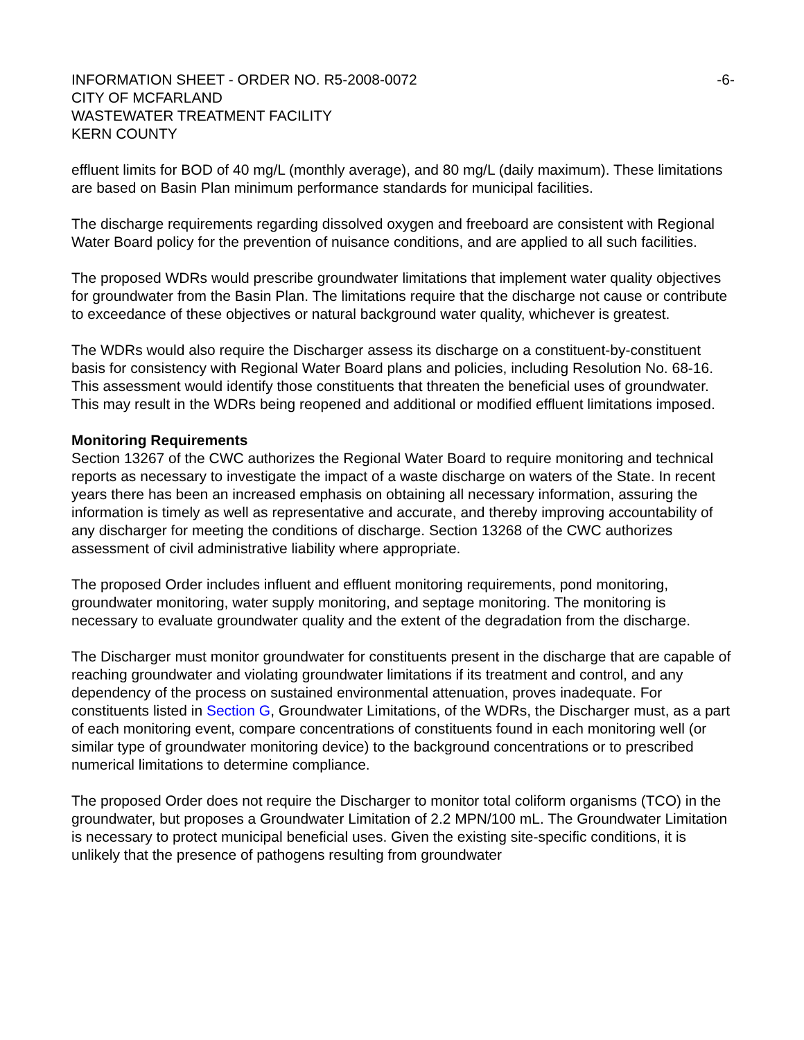INFORMATION SHEET - ORDER NO. R5-2008-0072 -6-
CITY OF MCFARLAND
WASTEWATER TREATMENT FACILITY
KERN COUNTY
effluent limits for BOD of 40 mg/L (monthly average), and 80 mg/L (daily maximum). These limitations are based on Basin Plan minimum performance standards for municipal facilities.
The discharge requirements regarding dissolved oxygen and freeboard are consistent with Regional Water Board policy for the prevention of nuisance conditions, and are applied to all such facilities.
The proposed WDRs would prescribe groundwater limitations that implement water quality objectives for groundwater from the Basin Plan. The limitations require that the discharge not cause or contribute to exceedance of these objectives or natural background water quality, whichever is greatest.
The WDRs would also require the Discharger assess its discharge on a constituent-by-constituent basis for consistency with Regional Water Board plans and policies, including Resolution No. 68-16. This assessment would identify those constituents that threaten the beneficial uses of groundwater. This may result in the WDRs being reopened and additional or modified effluent limitations imposed.
Monitoring Requirements
Section 13267 of the CWC authorizes the Regional Water Board to require monitoring and technical reports as necessary to investigate the impact of a waste discharge on waters of the State. In recent years there has been an increased emphasis on obtaining all necessary information, assuring the information is timely as well as representative and accurate, and thereby improving accountability of any discharger for meeting the conditions of discharge. Section 13268 of the CWC authorizes assessment of civil administrative liability where appropriate.
The proposed Order includes influent and effluent monitoring requirements, pond monitoring, groundwater monitoring, water supply monitoring, and septage monitoring. The monitoring is necessary to evaluate groundwater quality and the extent of the degradation from the discharge.
The Discharger must monitor groundwater for constituents present in the discharge that are capable of reaching groundwater and violating groundwater limitations if its treatment and control, and any dependency of the process on sustained environmental attenuation, proves inadequate. For constituents listed in Section G, Groundwater Limitations, of the WDRs, the Discharger must, as a part of each monitoring event, compare concentrations of constituents found in each monitoring well (or similar type of groundwater monitoring device) to the background concentrations or to prescribed numerical limitations to determine compliance.
The proposed Order does not require the Discharger to monitor total coliform organisms (TCO) in the groundwater, but proposes a Groundwater Limitation of 2.2 MPN/100 mL. The Groundwater Limitation is necessary to protect municipal beneficial uses. Given the existing site-specific conditions, it is unlikely that the presence of pathogens resulting from groundwater